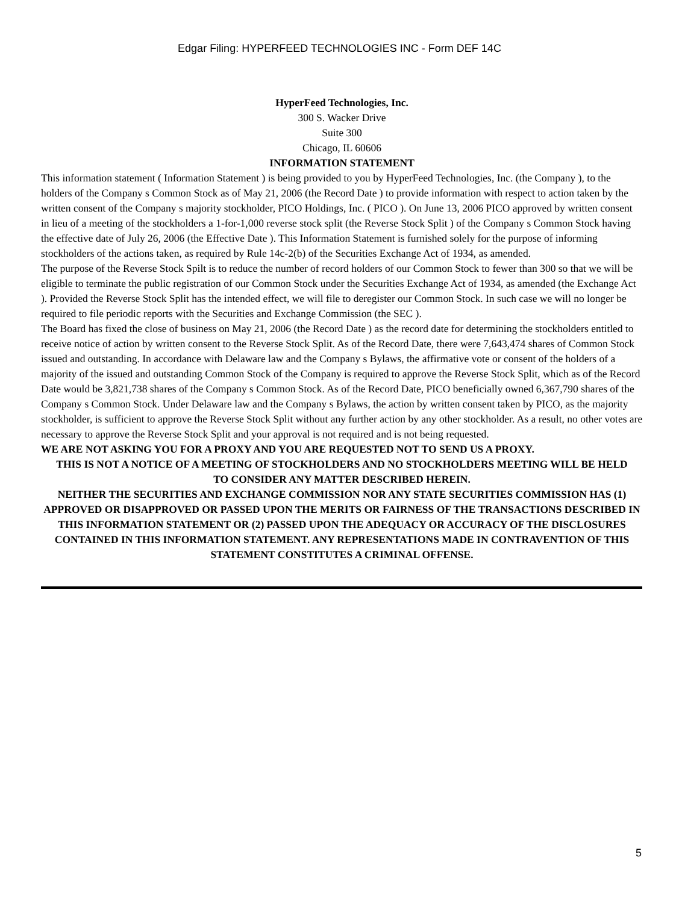Edgar Filing: HYPERFEED TECHNOLOGIES INC - Form DEF 14C
HyperFeed Technologies, Inc.
300 S. Wacker Drive
Suite 300
Chicago, IL 60606
INFORMATION STATEMENT
This information statement ( Information Statement ) is being provided to you by HyperFeed Technologies, Inc. (the Company ), to the holders of the Company s Common Stock as of May 21, 2006 (the Record Date ) to provide information with respect to action taken by the written consent of the Company s majority stockholder, PICO Holdings, Inc. ( PICO ). On June 13, 2006 PICO approved by written consent in lieu of a meeting of the stockholders a 1-for-1,000 reverse stock split (the Reverse Stock Split ) of the Company s Common Stock having the effective date of July 26, 2006 (the Effective Date ). This Information Statement is furnished solely for the purpose of informing stockholders of the actions taken, as required by Rule 14c-2(b) of the Securities Exchange Act of 1934, as amended.
The purpose of the Reverse Stock Spilt is to reduce the number of record holders of our Common Stock to fewer than 300 so that we will be eligible to terminate the public registration of our Common Stock under the Securities Exchange Act of 1934, as amended (the Exchange Act ). Provided the Reverse Stock Split has the intended effect, we will file to deregister our Common Stock. In such case we will no longer be required to file periodic reports with the Securities and Exchange Commission (the SEC ).
The Board has fixed the close of business on May 21, 2006 (the Record Date ) as the record date for determining the stockholders entitled to receive notice of action by written consent to the Reverse Stock Split. As of the Record Date, there were 7,643,474 shares of Common Stock issued and outstanding. In accordance with Delaware law and the Company s Bylaws, the affirmative vote or consent of the holders of a majority of the issued and outstanding Common Stock of the Company is required to approve the Reverse Stock Split, which as of the Record Date would be 3,821,738 shares of the Company s Common Stock. As of the Record Date, PICO beneficially owned 6,367,790 shares of the Company s Common Stock. Under Delaware law and the Company s Bylaws, the action by written consent taken by PICO, as the majority stockholder, is sufficient to approve the Reverse Stock Split without any further action by any other stockholder. As a result, no other votes are necessary to approve the Reverse Stock Split and your approval is not required and is not being requested.
WE ARE NOT ASKING YOU FOR A PROXY AND YOU ARE REQUESTED NOT TO SEND US A PROXY.
THIS IS NOT A NOTICE OF A MEETING OF STOCKHOLDERS AND NO STOCKHOLDERS MEETING WILL BE HELD
TO CONSIDER ANY MATTER DESCRIBED HEREIN.
NEITHER THE SECURITIES AND EXCHANGE COMMISSION NOR ANY STATE SECURITIES COMMISSION HAS (1) APPROVED OR DISAPPROVED OR PASSED UPON THE MERITS OR FAIRNESS OF THE TRANSACTIONS DESCRIBED IN THIS INFORMATION STATEMENT OR (2) PASSED UPON THE ADEQUACY OR ACCURACY OF THE DISCLOSURES CONTAINED IN THIS INFORMATION STATEMENT. ANY REPRESENTATIONS MADE IN CONTRAVENTION OF THIS STATEMENT CONSTITUTES A CRIMINAL OFFENSE.
5